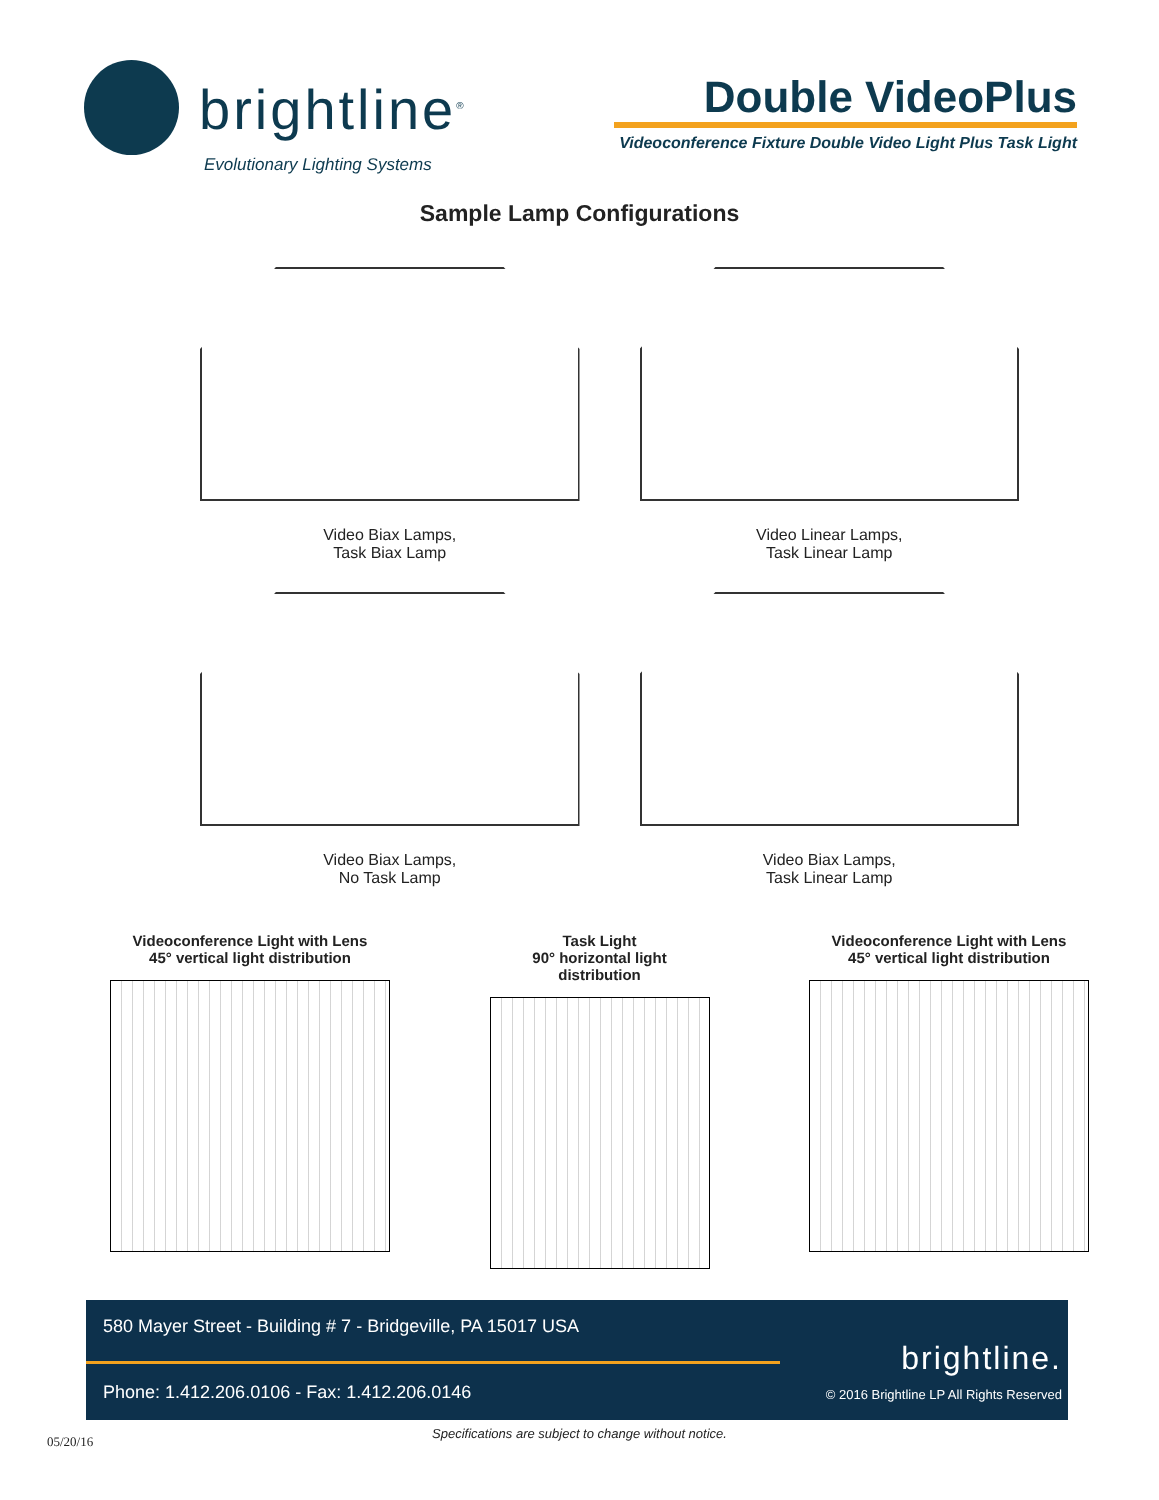brightline<sup>®</sup>
Evolutionary Lighting Systems
Double VideoPlus
Videoconference Fixture Double Video Light Plus Task Light
Sample Lamp Configurations
Video Biax Lamps,
Task Biax Lamp
Video Linear Lamps,
Task Linear Lamp
Video Biax Lamps,
No Task Lamp
Video Biax Lamps,
Task Linear Lamp
Videoconference Light with Lens
45° vertical light distribution
Task Light
90° horizontal light distribution
Videoconference Light with Lens
45° vertical light distribution
580 Mayer Street - Building # 7 - Bridgeville, PA 15017 USA
Phone: 1.412.206.0106 - Fax: 1.412.206.0146
brightline.
© 2016 Brightline LP All Rights Reserved
Specifications are subject to change without notice.
05/20/16